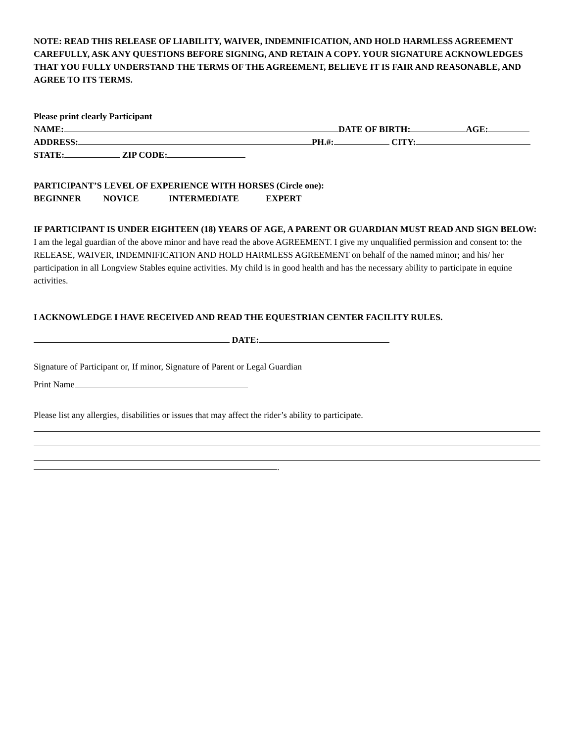NOTE: READ THIS RELEASE OF LIABILITY, WAIVER, INDEMNIFICATION, AND HOLD HARMLESS AGREEMENT CAREFULLY, ASK ANY QUESTIONS BEFORE SIGNING, AND RETAIN A COPY. YOUR SIGNATURE ACKNOWLEDGES THAT YOU FULLY UNDERSTAND THE TERMS OF THE AGREEMENT, BELIEVE IT IS FAIR AND REASONABLE, AND AGREE TO ITS TERMS.
Please print clearly Participant
NAME: DATE OF BIRTH: AGE:
ADDRESS: PH.#: CITY:
STATE: ZIP CODE:
PARTICIPANT’S LEVEL OF EXPERIENCE WITH HORSES (Circle one):
BEGINNER NOVICE INTERMEDIATE EXPERT
IF PARTICIPANT IS UNDER EIGHTEEN (18) YEARS OF AGE, A PARENT OR GUARDIAN MUST READ AND SIGN BELOW:
I am the legal guardian of the above minor and have read the above AGREEMENT. I give my unqualified permission and consent to: the RELEASE, WAIVER, INDEMNIFICATION AND HOLD HARMLESS AGREEMENT on behalf of the named minor; and his/ her participation in all Longview Stables equine activities. My child is in good health and has the necessary ability to participate in equine activities.
I ACKNOWLEDGE I HAVE RECEIVED AND READ THE EQUESTRIAN CENTER FACILITY RULES.
DATE:
Signature of Participant or, If minor, Signature of Parent or Legal Guardian
Print Name
Please list any allergies, disabilities or issues that may affect the rider’s ability to participate.
.